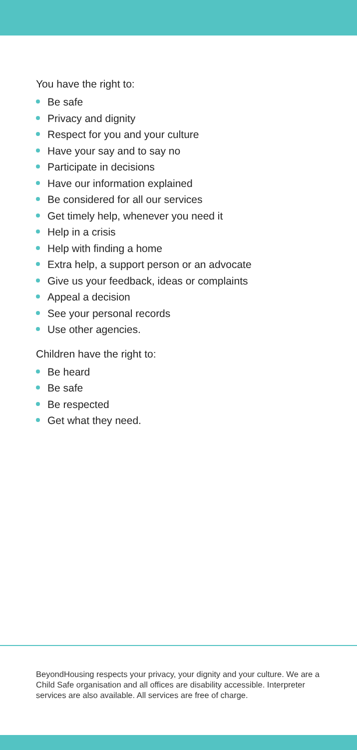You have the right to:
Be safe
Privacy and dignity
Respect for you and your culture
Have your say and to say no
Participate in decisions
Have our information explained
Be considered for all our services
Get timely help, whenever you need it
Help in a crisis
Help with finding a home
Extra help, a support person or an advocate
Give us your feedback, ideas or complaints
Appeal a decision
See your personal records
Use other agencies.
Children have the right to:
Be heard
Be safe
Be respected
Get what they need.
BeyondHousing respects your privacy, your dignity and your culture. We are a Child Safe organisation and all offices are disability accessible. Interpreter services are also available. All services are free of charge.